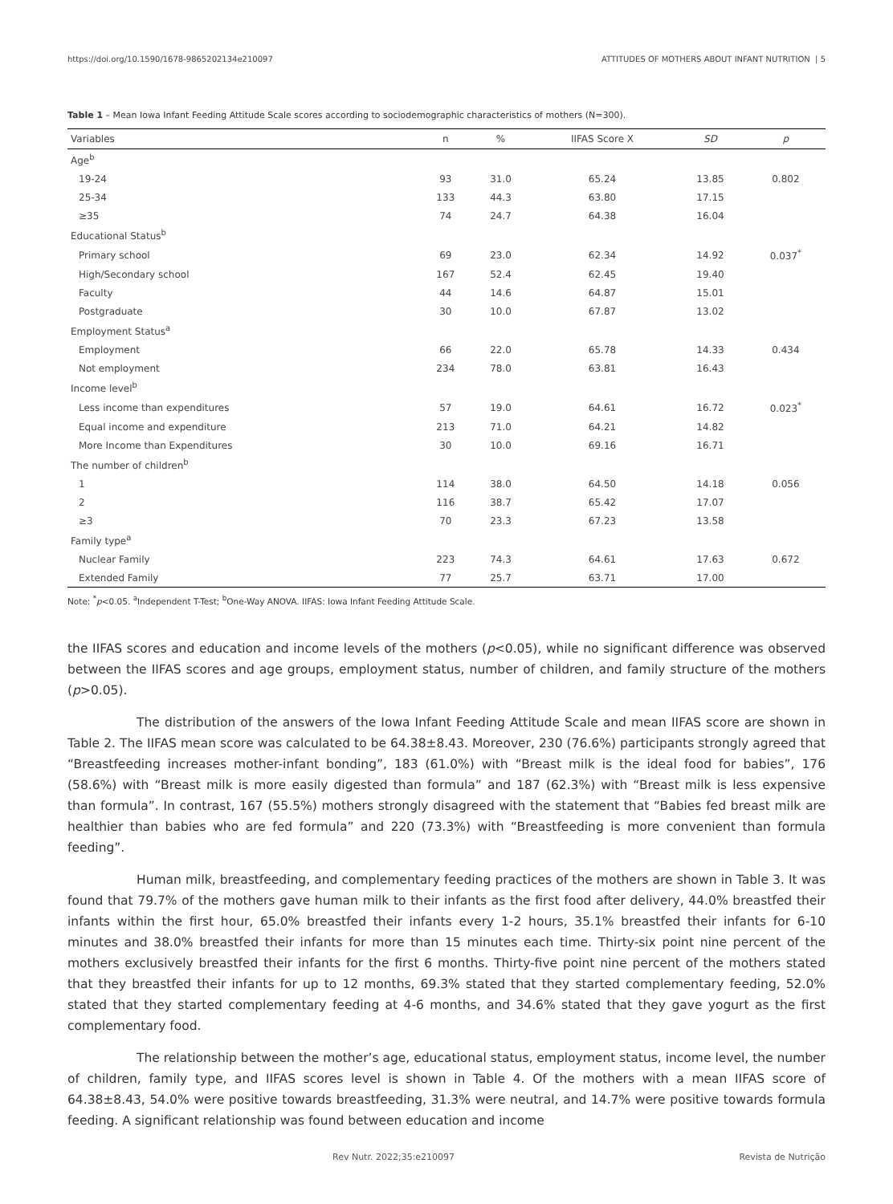https://doi.org/10.1590/1678-9865202134e210097 ATTITUDES OF MOTHERS ABOUT INFANT NUTRITION | 5
Table 1 – Mean Iowa Infant Feeding Attitude Scale scores according to sociodemographic characteristics of mothers (N=300).
| Variables | n | % | IIFAS Score X | SD | p |
| --- | --- | --- | --- | --- | --- |
| Age<sup>b</sup> | | | | | |
| 19-24 | 93 | 31.0 | 65.24 | 13.85 | 0.802 |
| 25-34 | 133 | 44.3 | 63.80 | 17.15 | |
| ≥35 | 74 | 24.7 | 64.38 | 16.04 | |
| Educational Status<sup>b</sup> | | | | | |
| Primary school | 69 | 23.0 | 62.34 | 14.92 | 0.037<sup>*</sup> |
| High/Secondary school | 167 | 52.4 | 62.45 | 19.40 | |
| Faculty | 44 | 14.6 | 64.87 | 15.01 | |
| Postgraduate | 30 | 10.0 | 67.87 | 13.02 | |
| Employment Status<sup>a</sup> | | | | | |
| Employment | 66 | 22.0 | 65.78 | 14.33 | 0.434 |
| Not employment | 234 | 78.0 | 63.81 | 16.43 | |
| Income level<sup>b</sup> | | | | | |
| Less income than expenditures | 57 | 19.0 | 64.61 | 16.72 | 0.023<sup>*</sup> |
| Equal income and expenditure | 213 | 71.0 | 64.21 | 14.82 | |
| More Income than Expenditures | 30 | 10.0 | 69.16 | 16.71 | |
| The number of children<sup>b</sup> | | | | | |
| 1 | 114 | 38.0 | 64.50 | 14.18 | 0.056 |
| 2 | 116 | 38.7 | 65.42 | 17.07 | |
| ≥3 | 70 | 23.3 | 67.23 | 13.58 | |
| Family type<sup>a</sup> | | | | | |
| Nuclear Family | 223 | 74.3 | 64.61 | 17.63 | 0.672 |
| Extended Family | 77 | 25.7 | 63.71 | 17.00 | |
Note: <sup>*</sup>p<0.05. <sup>a</sup>Independent T-Test; <sup>b</sup>One-Way ANOVA. IIFAS: Iowa Infant Feeding Attitude Scale.
the IIFAS scores and education and income levels of the mothers (p<0.05), while no significant difference was observed between the IIFAS scores and age groups, employment status, number of children, and family structure of the mothers (p>0.05).
The distribution of the answers of the Iowa Infant Feeding Attitude Scale and mean IIFAS score are shown in Table 2. The IIFAS mean score was calculated to be 64.38±8.43. Moreover, 230 (76.6%) participants strongly agreed that “Breastfeeding increases mother-infant bonding”, 183 (61.0%) with “Breast milk is the ideal food for babies”, 176 (58.6%) with “Breast milk is more easily digested than formula” and 187 (62.3%) with “Breast milk is less expensive than formula”. In contrast, 167 (55.5%) mothers strongly disagreed with the statement that “Babies fed breast milk are healthier than babies who are fed formula” and 220 (73.3%) with “Breastfeeding is more convenient than formula feeding”.
Human milk, breastfeeding, and complementary feeding practices of the mothers are shown in Table 3. It was found that 79.7% of the mothers gave human milk to their infants as the first food after delivery, 44.0% breastfed their infants within the first hour, 65.0% breastfed their infants every 1-2 hours, 35.1% breastfed their infants for 6-10 minutes and 38.0% breastfed their infants for more than 15 minutes each time. Thirty-six point nine percent of the mothers exclusively breastfed their infants for the first 6 months. Thirty-five point nine percent of the mothers stated that they breastfed their infants for up to 12 months, 69.3% stated that they started complementary feeding, 52.0% stated that they started complementary feeding at 4-6 months, and 34.6% stated that they gave yogurt as the first complementary food.
The relationship between the mother’s age, educational status, employment status, income level, the number of children, family type, and IIFAS scores level is shown in Table 4. Of the mothers with a mean IIFAS score of 64.38±8.43, 54.0% were positive towards breastfeeding, 31.3% were neutral, and 14.7% were positive towards formula feeding. A significant relationship was found between education and income
Rev Nutr. 2022;35:e210097 Revista de Nutrição